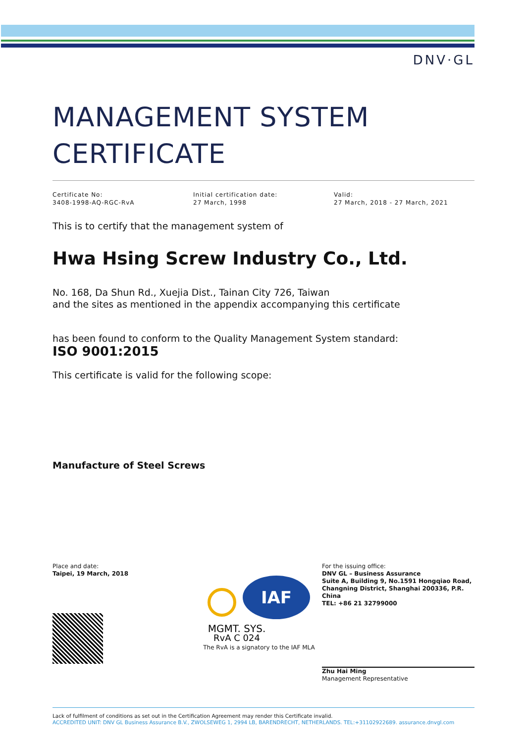DNV·GL
MANAGEMENT SYSTEM
CERTIFICATE
Certificate No:
3408-1998-AQ-RGC-RvA
Initial certification date:
27 March, 1998
Valid:
27 March, 2018 - 27 March, 2021
This is to certify that the management system of
Hwa Hsing Screw Industry Co., Ltd.
No. 168, Da Shun Rd., Xuejia Dist., Tainan City 726, Taiwan
and the sites as mentioned in the appendix accompanying this certificate
has been found to conform to the Quality Management System standard:
ISO 9001:2015
This certificate is valid for the following scope:
Manufacture of Steel Screws
Place and date:
Taipei, 19 March, 2018
IAF
MGMT. SYS.
RvA C 024
The RvA is a signatory to the IAF MLA
For the issuing office:
DNV GL – Business Assurance
Suite A, Building 9, No.1591 Hongqiao Road, Changning District, Shanghai 200336, P.R. China
TEL: +86 21 32799000
Zhu Hai Ming
Management Representative
Lack of fulfilment of conditions as set out in the Certification Agreement may render this Certificate invalid.
ACCREDITED UNIT: DNV GL Business Assurance B.V., ZWOLSEWEG 1, 2994 LB, BARENDRECHT, NETHERLANDS. TEL:+31102922689. assurance.dnvgl.com